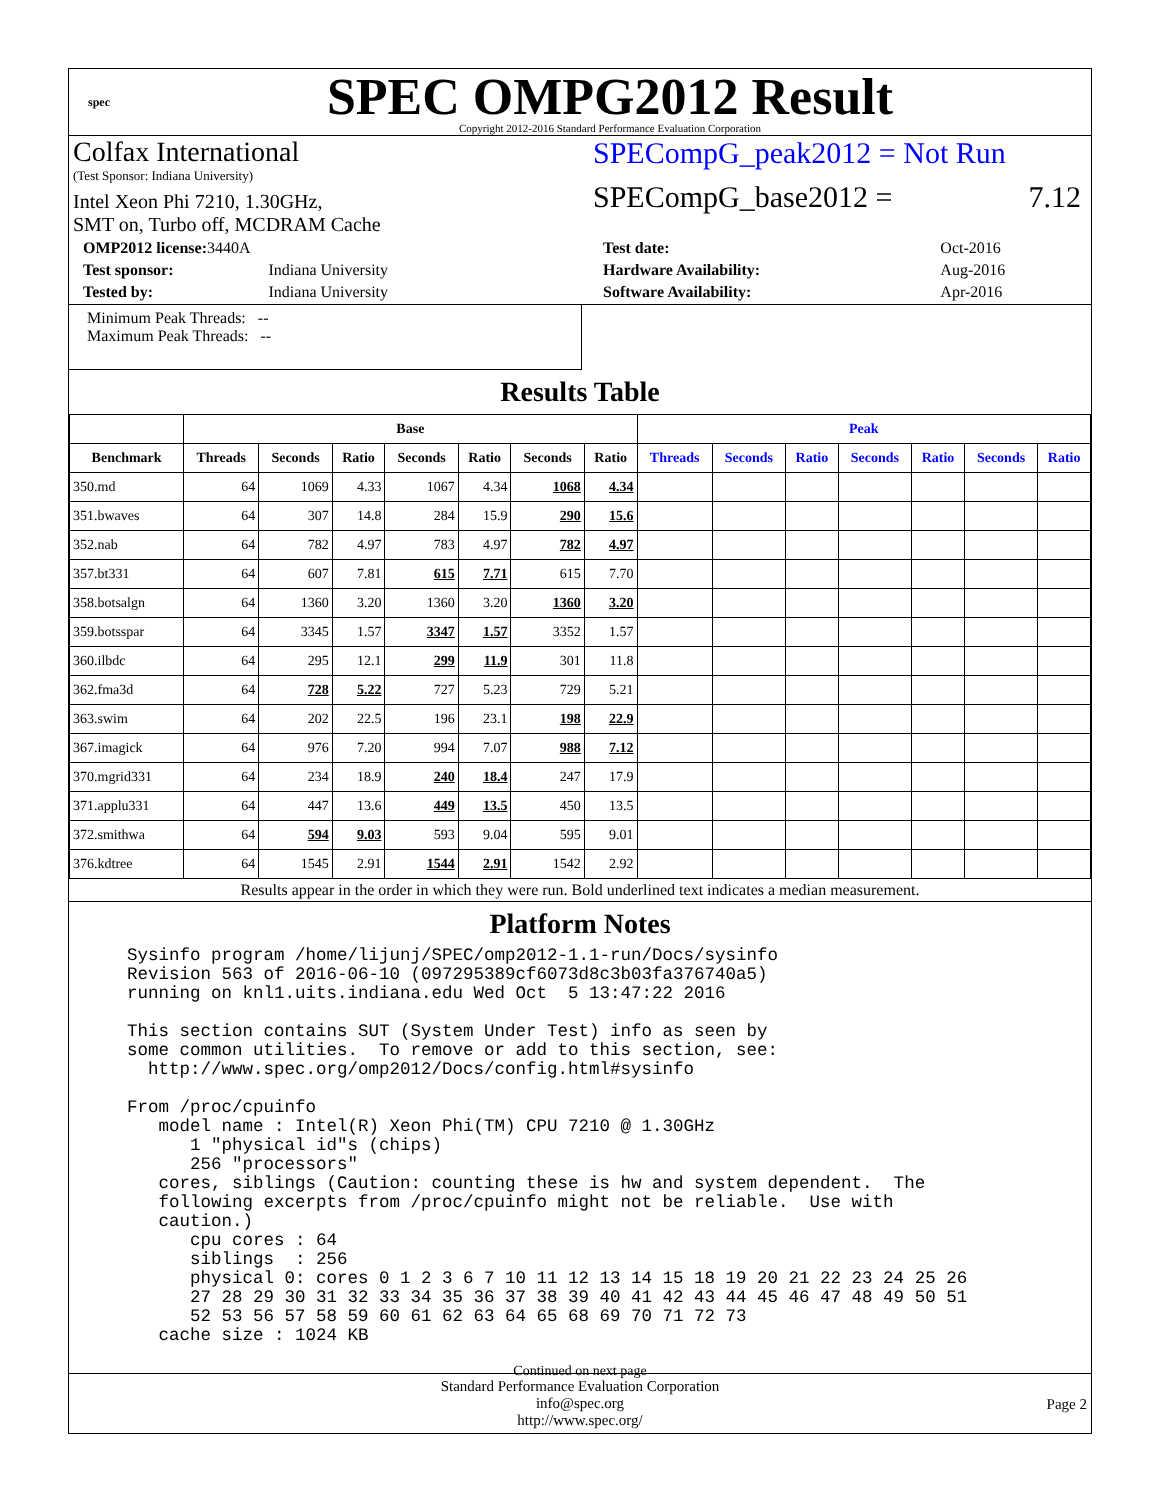spec
SPEC OMPG2012 Result
Copyright 2012-2016 Standard Performance Evaluation Corporation
Colfax International
(Test Sponsor: Indiana University)
Intel Xeon Phi 7210, 1.30GHz,
SMT on, Turbo off, MCDRAM Cache
SPECompG_peak2012 = Not Run
SPECompG_base2012 = 7.12
| OMP2012 license: 3440A | |
| Test sponsor: | Indiana University |
| Tested by: | Indiana University |
| Test date: | Oct-2016 |
| Hardware Availability: | Aug-2016 |
| Software Availability: | Apr-2016 |
Minimum Peak Threads: --
Maximum Peak Threads: --
Results Table
| | Base | | | | | | | Peak | | | | | | |
| --- | --- | --- | --- | --- | --- | --- | --- | --- | --- | --- | --- | --- | --- | --- |
| Benchmark | Threads | Seconds | Ratio | Seconds | Ratio | Seconds | Ratio | Threads | Seconds | Ratio | Seconds | Ratio | Seconds | Ratio |
| 350.md | 64 | 1069 | 4.33 | 1067 | 4.34 | 1068 | 4.34 | | | | | | | |
| 351.bwaves | 64 | 307 | 14.8 | 284 | 15.9 | 290 | 15.6 | | | | | | | |
| 352.nab | 64 | 782 | 4.97 | 783 | 4.97 | 782 | 4.97 | | | | | | | |
| 357.bt331 | 64 | 607 | 7.81 | 615 | 7.71 | 615 | 7.70 | | | | | | | |
| 358.botsalgn | 64 | 1360 | 3.20 | 1360 | 3.20 | 1360 | 3.20 | | | | | | | |
| 359.botsspar | 64 | 3345 | 1.57 | 3347 | 1.57 | 3352 | 1.57 | | | | | | | |
| 360.ilbdc | 64 | 295 | 12.1 | 299 | 11.9 | 301 | 11.8 | | | | | | | |
| 362.fma3d | 64 | 728 | 5.22 | 727 | 5.23 | 729 | 5.21 | | | | | | | |
| 363.swim | 64 | 202 | 22.5 | 196 | 23.1 | 198 | 22.9 | | | | | | | |
| 367.imagick | 64 | 976 | 7.20 | 994 | 7.07 | 988 | 7.12 | | | | | | | |
| 370.mgrid331 | 64 | 234 | 18.9 | 240 | 18.4 | 247 | 17.9 | | | | | | | |
| 371.applu331 | 64 | 447 | 13.6 | 449 | 13.5 | 450 | 13.5 | | | | | | | |
| 372.smithwa | 64 | 594 | 9.03 | 593 | 9.04 | 595 | 9.01 | | | | | | | |
| 376.kdtree | 64 | 1545 | 2.91 | 1544 | 2.91 | 1542 | 2.92 | | | | | | | |
Results appear in the order in which they were run. Bold underlined text indicates a median measurement.
Platform Notes
Sysinfo program /home/lijunj/SPEC/omp2012-1.1-run/Docs/sysinfo
Revision 563 of 2016-06-10 (097295389cf6073d8c3b03fa376740a5)
running on knl1.uits.indiana.edu Wed Oct  5 13:47:22 2016

This section contains SUT (System Under Test) info as seen by
some common utilities.  To remove or add to this section, see:
  http://www.spec.org/omp2012/Docs/config.html#sysinfo

From /proc/cpuinfo
   model name : Intel(R) Xeon Phi(TM) CPU 7210 @ 1.30GHz
      1 "physical id"s (chips)
      256 "processors"
   cores, siblings (Caution: counting these is hw and system dependent.  The
   following excerpts from /proc/cpuinfo might not be reliable.  Use with
   caution.)
      cpu cores : 64
      siblings  : 256
      physical 0: cores 0 1 2 3 6 7 10 11 12 13 14 15 18 19 20 21 22 23 24 25 26
      27 28 29 30 31 32 33 34 35 36 37 38 39 40 41 42 43 44 45 46 47 48 49 50 51
      52 53 56 57 58 59 60 61 62 63 64 65 68 69 70 71 72 73
   cache size : 1024 KB
Continued on next page
Standard Performance Evaluation Corporation
info@spec.org
http://www.spec.org/
Page 2